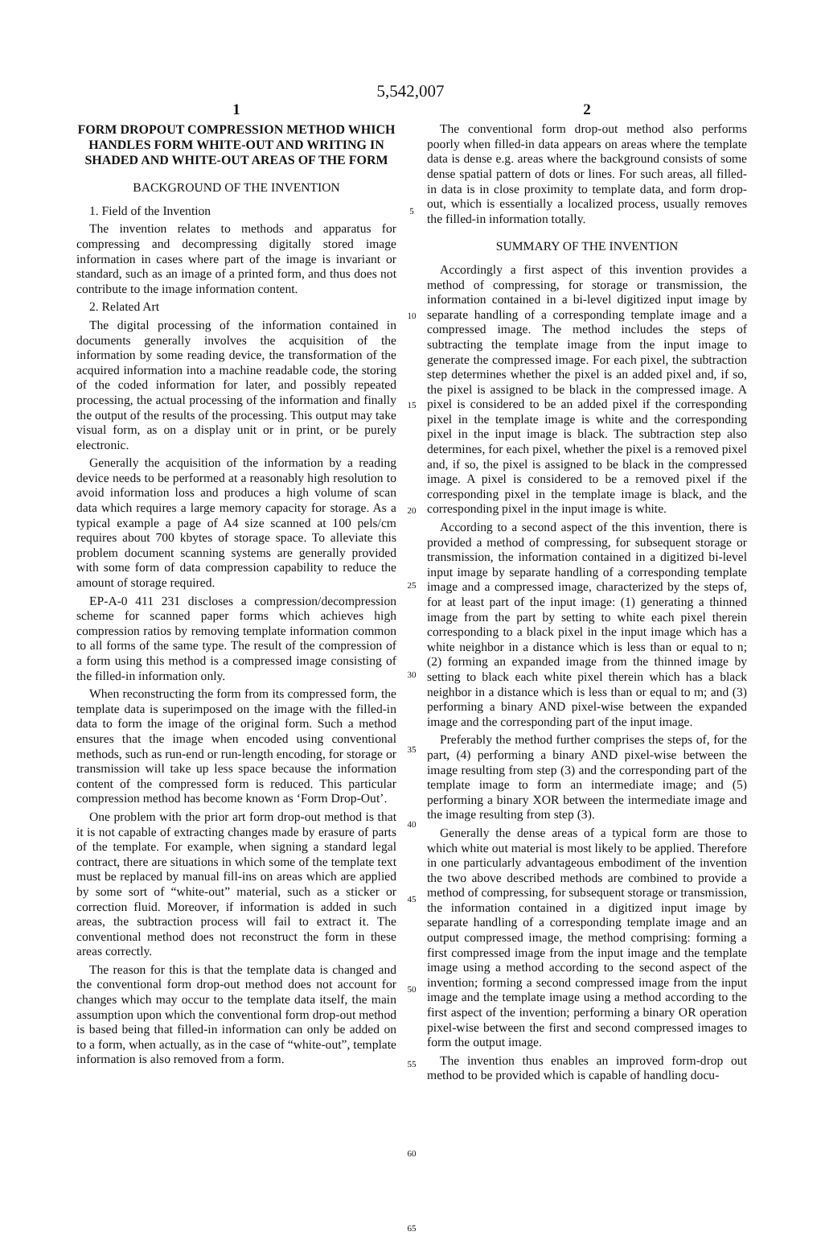5,542,007
1
FORM DROPOUT COMPRESSION METHOD WHICH HANDLES FORM WHITE-OUT AND WRITING IN SHADED AND WHITE-OUT AREAS OF THE FORM
BACKGROUND OF THE INVENTION
1. Field of the Invention
The invention relates to methods and apparatus for compressing and decompressing digitally stored image information in cases where part of the image is invariant or standard, such as an image of a printed form, and thus does not contribute to the image information content.
2. Related Art
The digital processing of the information contained in documents generally involves the acquisition of the information by some reading device, the transformation of the acquired information into a machine readable code, the storing of the coded information for later, and possibly repeated processing, the actual processing of the information and finally the output of the results of the processing. This output may take visual form, as on a display unit or in print, or be purely electronic.
Generally the acquisition of the information by a reading device needs to be performed at a reasonably high resolution to avoid information loss and produces a high volume of scan data which requires a large memory capacity for storage. As a typical example a page of A4 size scanned at 100 pels/cm requires about 700 kbytes of storage space. To alleviate this problem document scanning systems are generally provided with some form of data compression capability to reduce the amount of storage required.
EP-A-0 411 231 discloses a compression/decompression scheme for scanned paper forms which achieves high compression ratios by removing template information common to all forms of the same type. The result of the compression of a form using this method is a compressed image consisting of the filled-in information only.
When reconstructing the form from its compressed form, the template data is superimposed on the image with the filled-in data to form the image of the original form. Such a method ensures that the image when encoded using conventional methods, such as run-end or run-length encoding, for storage or transmission will take up less space because the information content of the compressed form is reduced. This particular compression method has become known as ‘Form Drop-Out’.
One problem with the prior art form drop-out method is that it is not capable of extracting changes made by erasure of parts of the template. For example, when signing a standard legal contract, there are situations in which some of the template text must be replaced by manual fill-ins on areas which are applied by some sort of “white-out” material, such as a sticker or correction fluid. Moreover, if information is added in such areas, the subtraction process will fail to extract it. The conventional method does not reconstruct the form in these areas correctly.
The reason for this is that the template data is changed and the conventional form drop-out method does not account for changes which may occur to the template data itself, the main assumption upon which the conventional form drop-out method is based being that filled-in information can only be added on to a form, when actually, as in the case of “white-out”, template information is also removed from a form.
5
10
15
20
25
30
35
40
45
50
55
60
65
2
The conventional form drop-out method also performs poorly when filled-in data appears on areas where the template data is dense e.g. areas where the background consists of some dense spatial pattern of dots or lines. For such areas, all filled-in data is in close proximity to template data, and form drop-out, which is essentially a localized process, usually removes the filled-in information totally.
SUMMARY OF THE INVENTION
Accordingly a first aspect of this invention provides a method of compressing, for storage or transmission, the information contained in a bi-level digitized input image by separate handling of a corresponding template image and a compressed image. The method includes the steps of subtracting the template image from the input image to generate the compressed image. For each pixel, the subtraction step determines whether the pixel is an added pixel and, if so, the pixel is assigned to be black in the compressed image. A pixel is considered to be an added pixel if the corresponding pixel in the template image is white and the corresponding pixel in the input image is black. The subtraction step also determines, for each pixel, whether the pixel is a removed pixel and, if so, the pixel is assigned to be black in the compressed image. A pixel is considered to be a removed pixel if the corresponding pixel in the template image is black, and the corresponding pixel in the input image is white.
According to a second aspect of the this invention, there is provided a method of compressing, for subsequent storage or transmission, the information contained in a digitized bi-level input image by separate handling of a corresponding template image and a compressed image, characterized by the steps of, for at least part of the input image: (1) generating a thinned image from the part by setting to white each pixel therein corresponding to a black pixel in the input image which has a white neighbor in a distance which is less than or equal to n; (2) forming an expanded image from the thinned image by setting to black each white pixel therein which has a black neighbor in a distance which is less than or equal to m; and (3) performing a binary AND pixel-wise between the expanded image and the corresponding part of the input image.
Preferably the method further comprises the steps of, for the part, (4) performing a binary AND pixel-wise between the image resulting from step (3) and the corresponding part of the template image to form an intermediate image; and (5) performing a binary XOR between the intermediate image and the image resulting from step (3).
Generally the dense areas of a typical form are those to which white out material is most likely to be applied. Therefore in one particularly advantageous embodiment of the invention the two above described methods are combined to provide a method of compressing, for subsequent storage or transmission, the information contained in a digitized input image by separate handling of a corresponding template image and an output compressed image, the method comprising: forming a first compressed image from the input image and the template image using a method according to the second aspect of the invention; forming a second compressed image from the input image and the template image using a method according to the first aspect of the invention; performing a binary OR operation pixel-wise between the first and second compressed images to form the output image.
The invention thus enables an improved form-drop out method to be provided which is capable of handling docu-